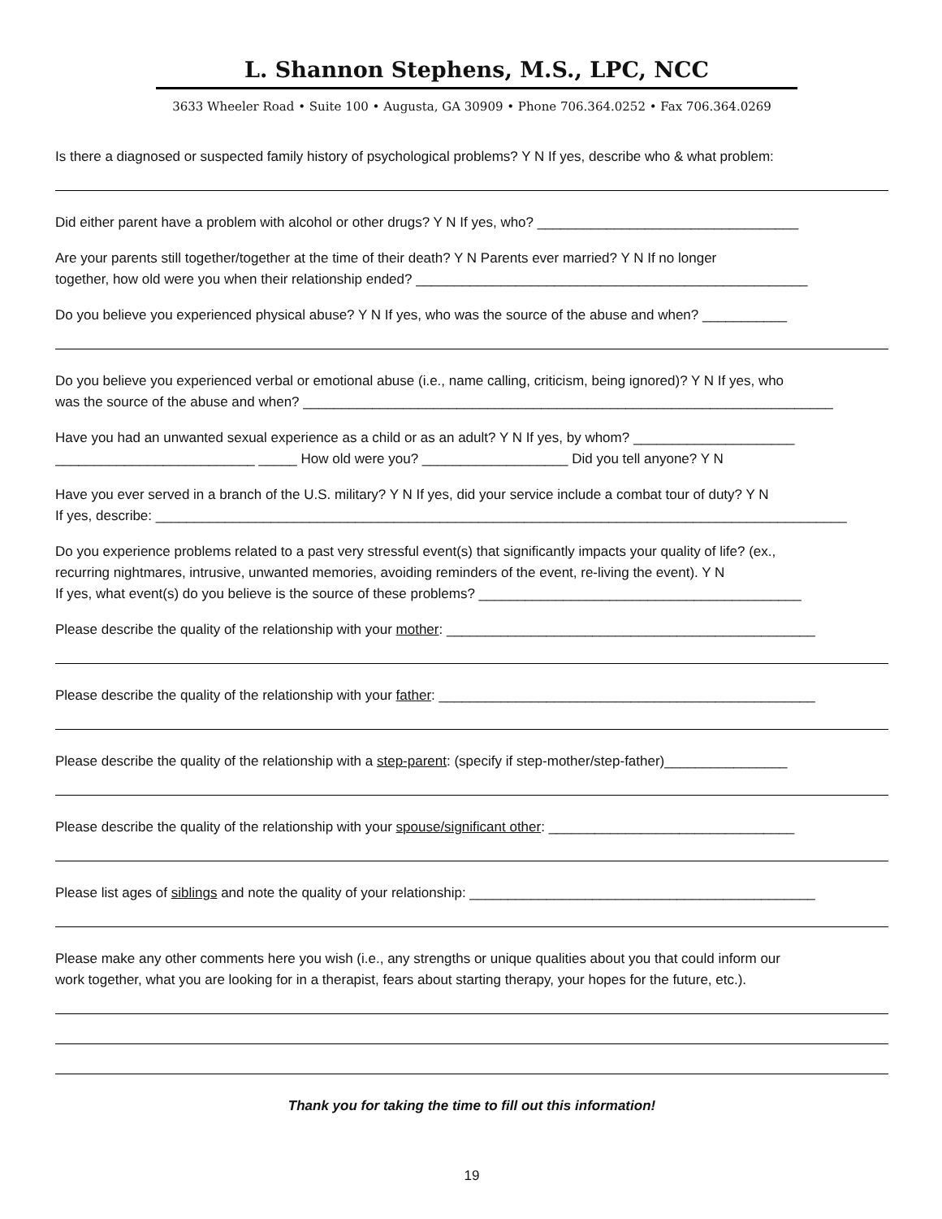L. Shannon Stephens, M.S., LPC, NCC
3633 Wheeler Road • Suite 100 • Augusta, GA 30909 • Phone 706.364.0252 • Fax 706.364.0269
Is there a diagnosed or suspected family history of psychological problems? Y N If yes, describe who & what problem:
Did either parent have a problem with alcohol or other drugs? Y N If yes, who? __________________________________
Are your parents still together/together at the time of their death? Y N Parents ever married? Y N If no longer
together, how old were you when their relationship ended? ___________________________________________________
Do you believe you experienced physical abuse? Y N If yes, who was the source of the abuse and when? ___________
Do you believe you experienced verbal or emotional abuse (i.e., name calling, criticism, being ignored)? Y N If yes, who
was the source of the abuse and when? _____________________________________________________________________
Have you had an unwanted sexual experience as a child or as an adult? Y N If yes, by whom? _____________________
__________________________ _____ How old were you? ___________________ Did you tell anyone? Y N
Have you ever served in a branch of the U.S. military? Y N If yes, did your service include a combat tour of duty? Y N
If yes, describe: __________________________________________________________________________________________
Do you experience problems related to a past very stressful event(s) that significantly impacts your quality of life? (ex.,
recurring nightmares, intrusive, unwanted memories, avoiding reminders of the event, re-living the event). Y N
If yes, what event(s) do you believe is the source of these problems? __________________________________________
Please describe the quality of the relationship with your mother: ________________________________________________
Please describe the quality of the relationship with your father: _________________________________________________
Please describe the quality of the relationship with a step-parent: (specify if step-mother/step-father)________________
Please describe the quality of the relationship with your spouse/significant other: ________________________________
Please list ages of siblings and note the quality of your relationship: _____________________________________________
Please make any other comments here you wish (i.e., any strengths or unique qualities about you that could inform our
work together, what you are looking for in a therapist, fears about starting therapy, your hopes for the future, etc.).
Thank you for taking the time to fill out this information!
19